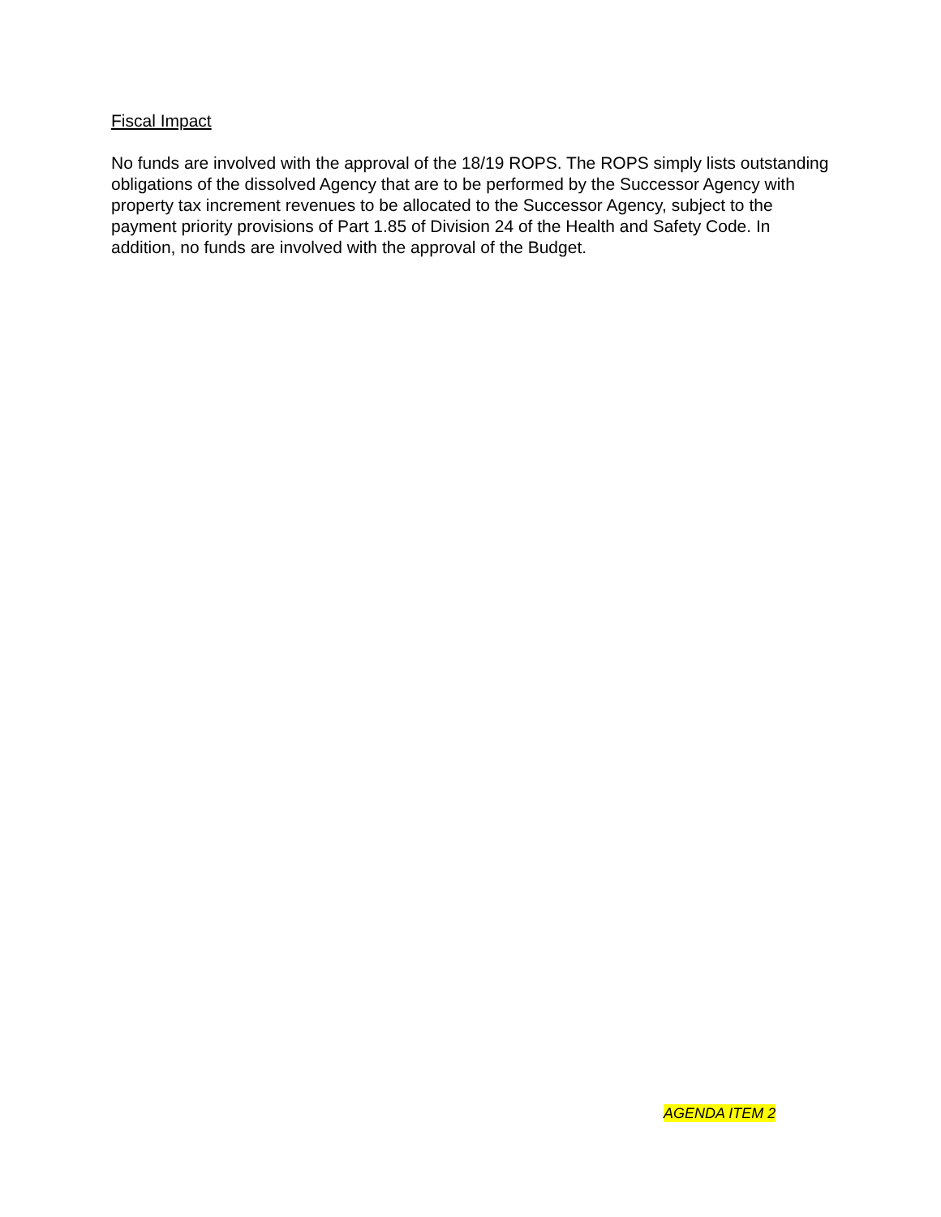Fiscal Impact
No funds are involved with the approval of the 18/19 ROPS. The ROPS simply lists outstanding obligations of the dissolved Agency that are to be performed by the Successor Agency with property tax increment revenues to be allocated to the Successor Agency, subject to the payment priority provisions of Part 1.85 of Division 24 of the Health and Safety Code. In addition, no funds are involved with the approval of the Budget.
AGENDA ITEM 2